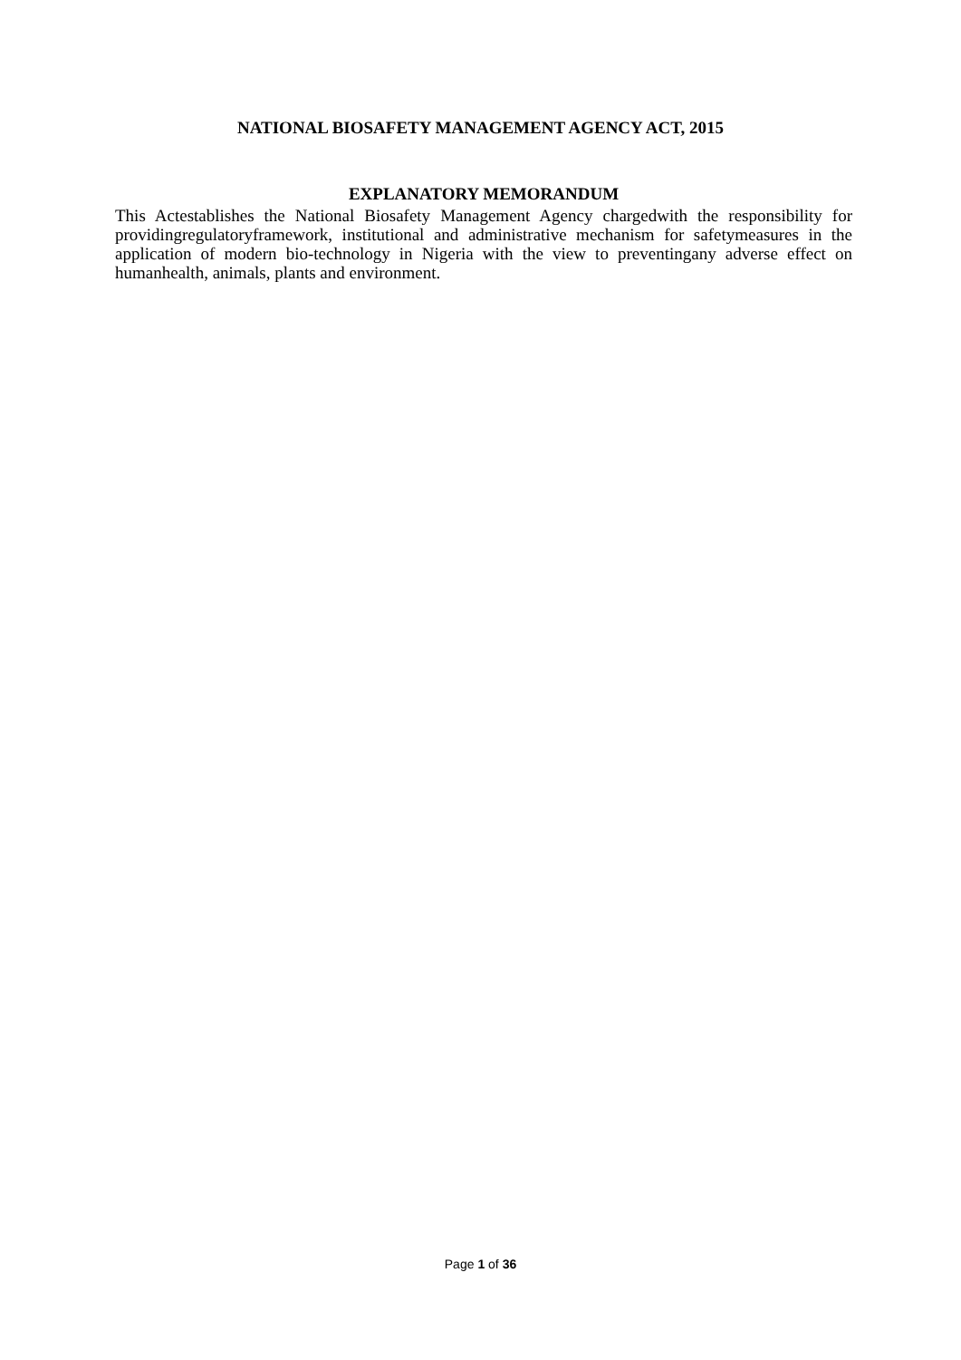NATIONAL BIOSAFETY MANAGEMENT AGENCY ACT, 2015
EXPLANATORY MEMORANDUM
This Actestablishes the National Biosafety Management Agency chargedwith the responsibility for providingregulatoryframework, institutional and administrative mechanism for safetymeasures in the application of modern bio-technology in Nigeria with the view to preventingany adverse effect on humanhealth, animals, plants and environment.
Page 1 of 36